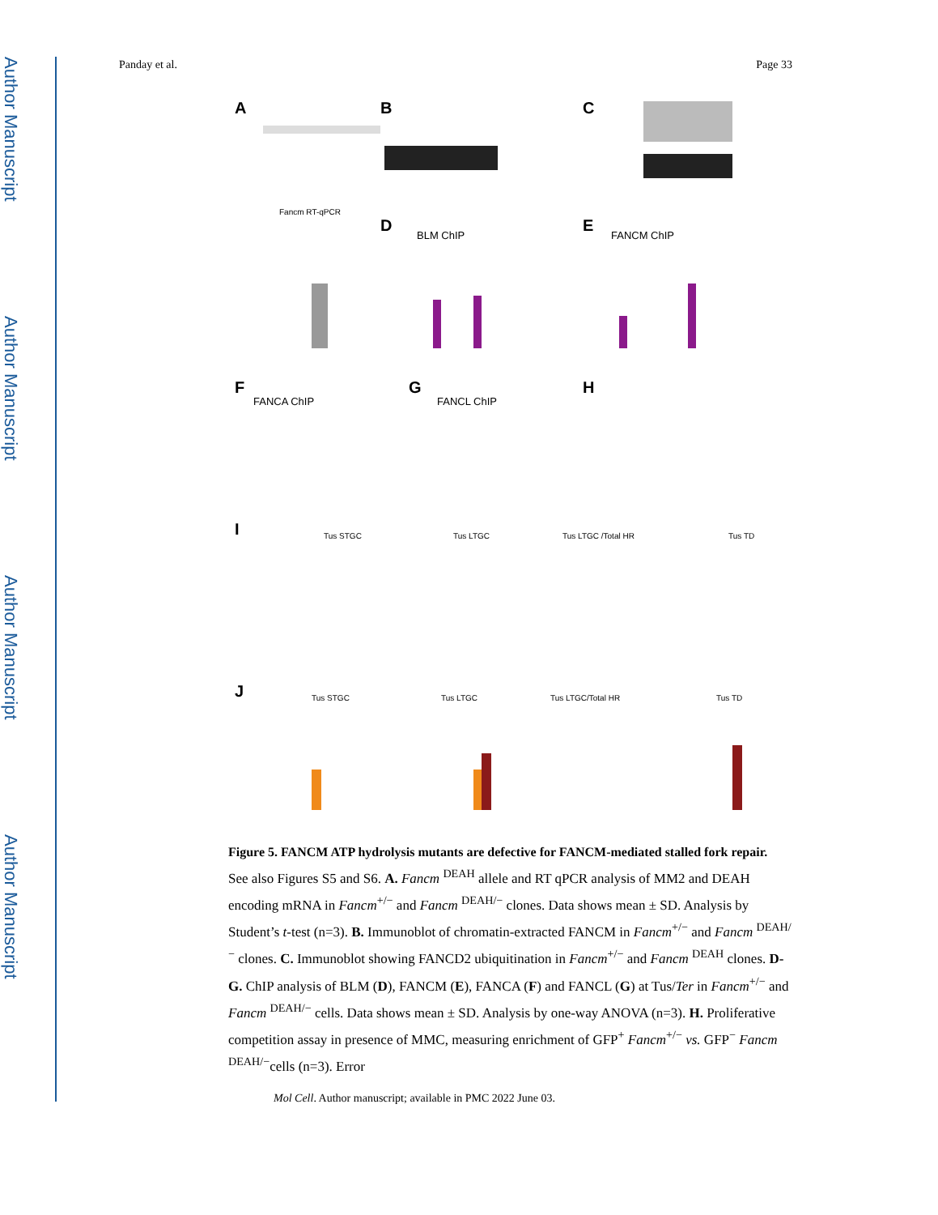Author Manuscript
Author Manuscript
Author Manuscript
Author Manuscript
Panday et al. Page 33
A
B
C
D
E
F
G
H
I
J
Fancm RT-qPCR
BLM ChIP
FANCM ChIP
FANCA ChIP
FANCL ChIP
Tus STGC
Tus LTGC
Tus LTGC /Total HR
Tus TD
Tus STGC
Tus LTGC
Tus LTGC/Total HR
Tus TD
Figure 5. FANCM ATP hydrolysis mutants are defective for FANCM-mediated stalled fork repair.
See also Figures S5 and S6. A. Fancm <sup>DEAH</sup> allele and RT qPCR analysis of MM2 and DEAH encoding mRNA in Fancm<sup>+/−</sup> and Fancm <sup>DEAH/−</sup> clones. Data shows mean ± SD. Analysis by Student’s t-test (n=3). B. Immunoblot of chromatin-extracted FANCM in Fancm<sup>+/−</sup> and Fancm <sup>DEAH/−</sup> clones. C. Immunoblot showing FANCD2 ubiquitination in Fancm<sup>+/−</sup> and Fancm <sup>DEAH</sup> clones. D-G. ChIP analysis of BLM (D), FANCM (E), FANCA (F) and FANCL (G) at Tus/Ter in Fancm<sup>+/−</sup> and Fancm <sup>DEAH/−</sup> cells. Data shows mean ± SD. Analysis by one-way ANOVA (n=3). H. Proliferative competition assay in presence of MMC, measuring enrichment of GFP<sup>+</sup> Fancm<sup>+/−</sup> vs. GFP<sup>−</sup> Fancm <sup>DEAH/−</sup>cells (n=3). Error
Mol Cell. Author manuscript; available in PMC 2022 June 03.